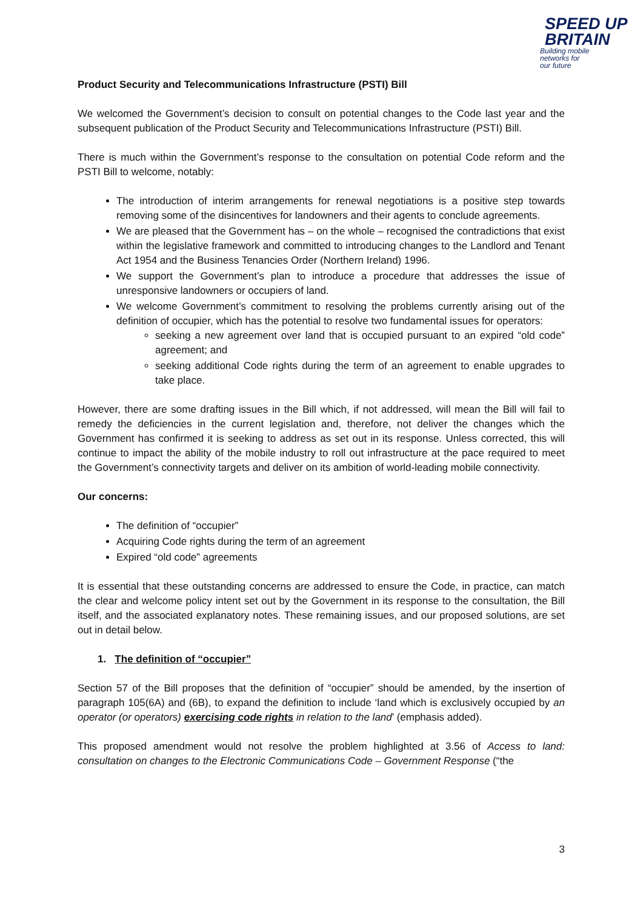SPEED UP
BRITAIN
Building mobile
networks for
our future
Product Security and Telecommunications Infrastructure (PSTI) Bill
We welcomed the Government’s decision to consult on potential changes to the Code last year and the subsequent publication of the Product Security and Telecommunications Infrastructure (PSTI) Bill.
There is much within the Government’s response to the consultation on potential Code reform and the PSTI Bill to welcome, notably:
The introduction of interim arrangements for renewal negotiations is a positive step towards removing some of the disincentives for landowners and their agents to conclude agreements.
We are pleased that the Government has – on the whole – recognised the contradictions that exist within the legislative framework and committed to introducing changes to the Landlord and Tenant Act 1954 and the Business Tenancies Order (Northern Ireland) 1996.
We support the Government’s plan to introduce a procedure that addresses the issue of unresponsive landowners or occupiers of land.
We welcome Government’s commitment to resolving the problems currently arising out of the definition of occupier, which has the potential to resolve two fundamental issues for operators:
seeking a new agreement over land that is occupied pursuant to an expired “old code” agreement; and
seeking additional Code rights during the term of an agreement to enable upgrades to take place.
However, there are some drafting issues in the Bill which, if not addressed, will mean the Bill will fail to remedy the deficiencies in the current legislation and, therefore, not deliver the changes which the Government has confirmed it is seeking to address as set out in its response. Unless corrected, this will continue to impact the ability of the mobile industry to roll out infrastructure at the pace required to meet the Government’s connectivity targets and deliver on its ambition of world-leading mobile connectivity.
Our concerns:
The definition of “occupier”
Acquiring Code rights during the term of an agreement
Expired “old code” agreements
It is essential that these outstanding concerns are addressed to ensure the Code, in practice, can match the clear and welcome policy intent set out by the Government in its response to the consultation, the Bill itself, and the associated explanatory notes. These remaining issues, and our proposed solutions, are set out in detail below.
1. The definition of “occupier”
Section 57 of the Bill proposes that the definition of “occupier” should be amended, by the insertion of paragraph 105(6A) and (6B), to expand the definition to include ‘land which is exclusively occupied by an operator (or operators) exercising code rights in relation to the land’ (emphasis added).
This proposed amendment would not resolve the problem highlighted at 3.56 of Access to land: consultation on changes to the Electronic Communications Code – Government Response (“the
3